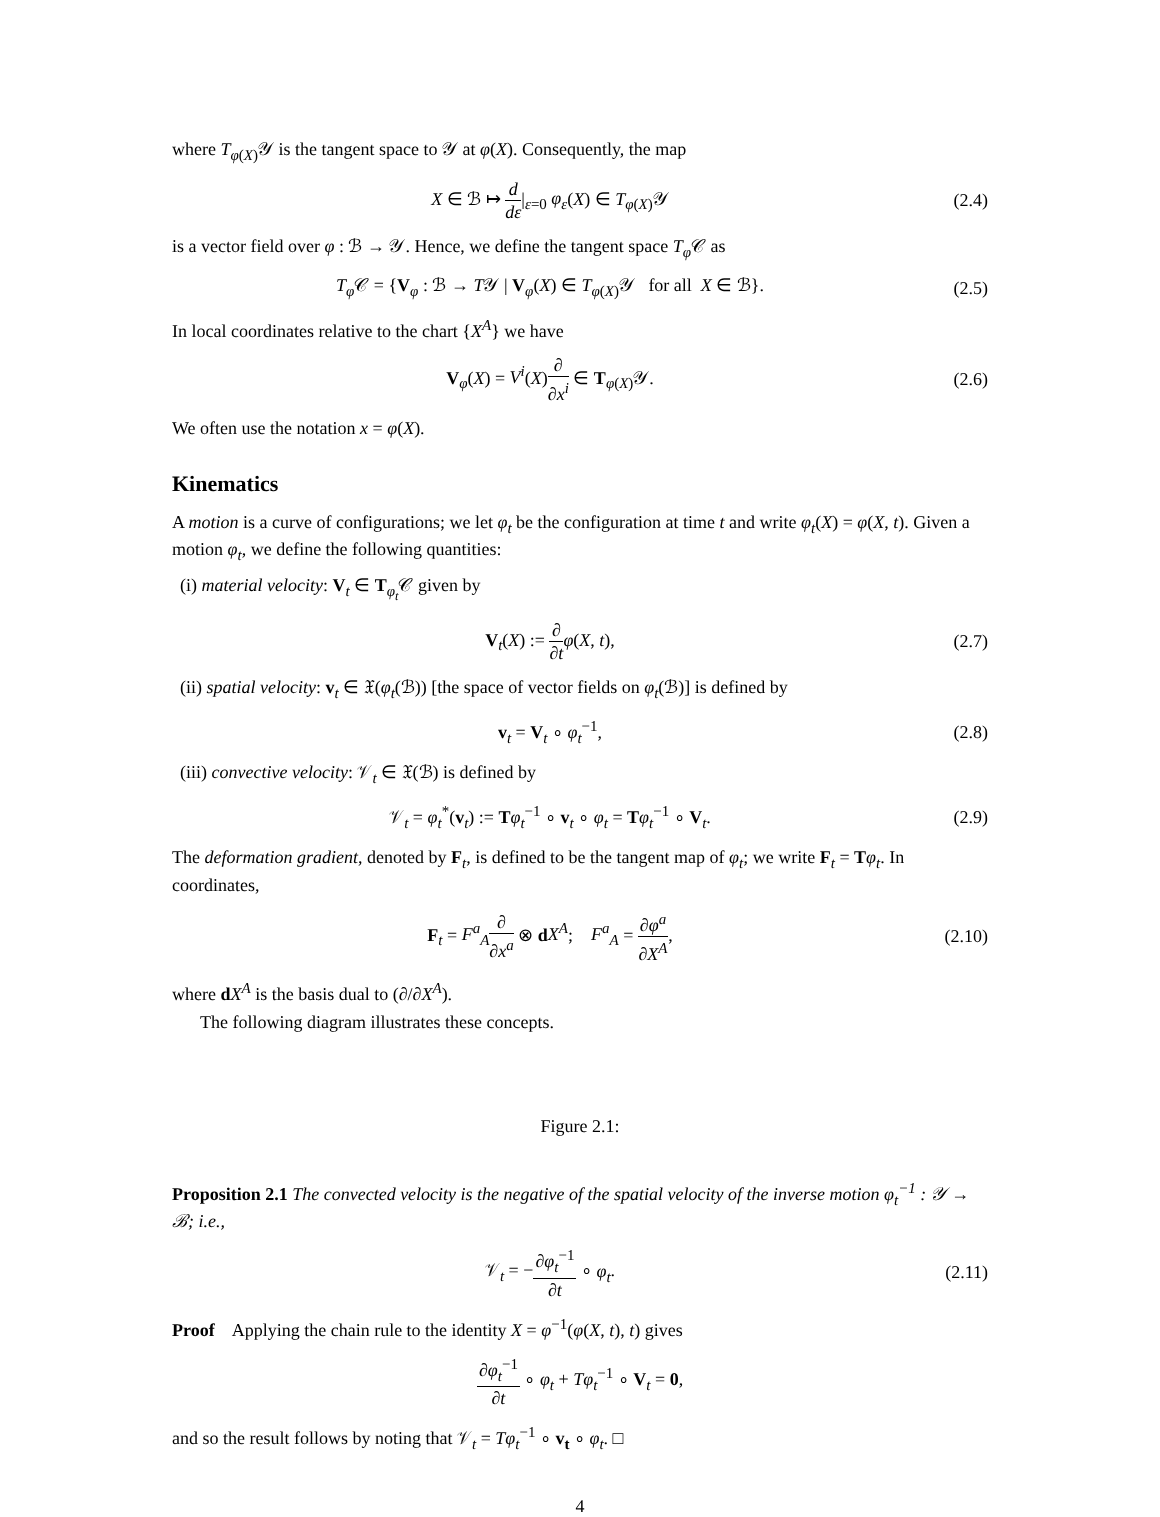where T<sub>φ(X)</sub>𝒴 is the tangent space to 𝒴 at φ(X). Consequently, the map
X ∈ ℬ ↦ d dε|<sub>ε=0</sub> φ<sub>ε</sub>(X) ∈ T<sub>φ(X)</sub>𝒴
(2.4)
is a vector field over φ : ℬ → 𝒴. Hence, we define the tangent space T<sub>φ</sub> 𝒞 as
T<sub>φ</sub> 𝒞 = {V<sub>φ</sub> : ℬ → T𝒴 | V<sub>φ</sub>(X) ∈ T<sub>φ(X)</sub>𝒴 for all X ∈ ℬ}.
(2.5)
In local coordinates relative to the chart {X<sup>A</sup>} we have
V<sub>φ</sub>(X) = V<sup>i</sup>(X)∂ ∂x<sup>i</sup> ∈ T<sub>φ(X)</sub>𝒴. (2.6)
We often use the notation x = φ(X).
Kinematics
A motion is a curve of configurations; we let φ<sub>t</sub> be the configuration at time t and write φ<sub>t</sub>(X) = φ(X, t). Given a motion φ<sub>t</sub>, we define the following quantities:
(i) material velocity: V<sub>t</sub> ∈ T<sub>φ<sub>t</sub></sub>𝒞 given by
V<sub>t</sub>(X) := ∂ ∂t φ(X, t), (2.7)
(ii) spatial velocity: v<sub>t</sub> ∈ 𝔛(φ<sub>t</sub>(ℬ)) [the space of vector fields on φ<sub>t</sub>(ℬ)] is defined by
v<sub>t</sub> = V<sub>t</sub> ∘ φ<sub>t</sub><sup>−1</sup>, (2.8)
(iii) convective velocity: 𝒱<sub>t</sub> ∈ 𝔛(ℬ) is defined by
𝒱<sub>t</sub> = φ<sub>t</sub><sup>*</sup>(v<sub>t</sub>) := Tφ<sub>t</sub><sup>−1</sup> ∘ v<sub>t</sub> ∘ φ<sub>t</sub> = Tφ<sub>t</sub><sup>−1</sup> ∘ V<sub>t</sub>.
(2.9)
The deformation gradient, denoted by F<sub>t</sub>, is defined to be the tangent map of φ<sub>t</sub>; we write F<sub>t</sub> = Tφ<sub>t</sub>. In coordinates,
F<sub>t</sub> = F<sup>a</sup><sub>A</sub>∂ ∂x<sup>a</sup> ⊗ dX<sup>A</sup>; F<sup>a</sup><sub>A</sub> = ∂φ<sup>a</sup> ∂X<sup>A</sup>,
(2.10)
where dX<sup>A</sup> is the basis dual to (∂/∂X<sup>A</sup>).
The following diagram illustrates these concepts.
Figure 2.1:
Proposition 2.1 The convected velocity is the negative of the spatial velocity of the inverse motion φ<sub>t</sub><sup>−1</sup> : 𝒴 → ℬ; i.e.,
𝒱<sub>t</sub> = −∂φ<sub>t</sub><sup>−1</sup> ∂t ∘ φ<sub>t</sub>.
(2.11)
Proof Applying the chain rule to the identity X = φ<sup>−1</sup>(φ(X, t), t) gives
∂φ<sub>t</sub><sup>−1</sup> ∂t ∘ φ<sub>t</sub> + Tφ<sub>t</sub><sup>−1</sup> ∘ V<sub>t</sub> = 0,
and so the result follows by noting that 𝒱<sub>t</sub> = Tφ<sub>t</sub><sup>−1</sup> ∘ v<sub>t</sub> ∘ φ<sub>t</sub>. □
4